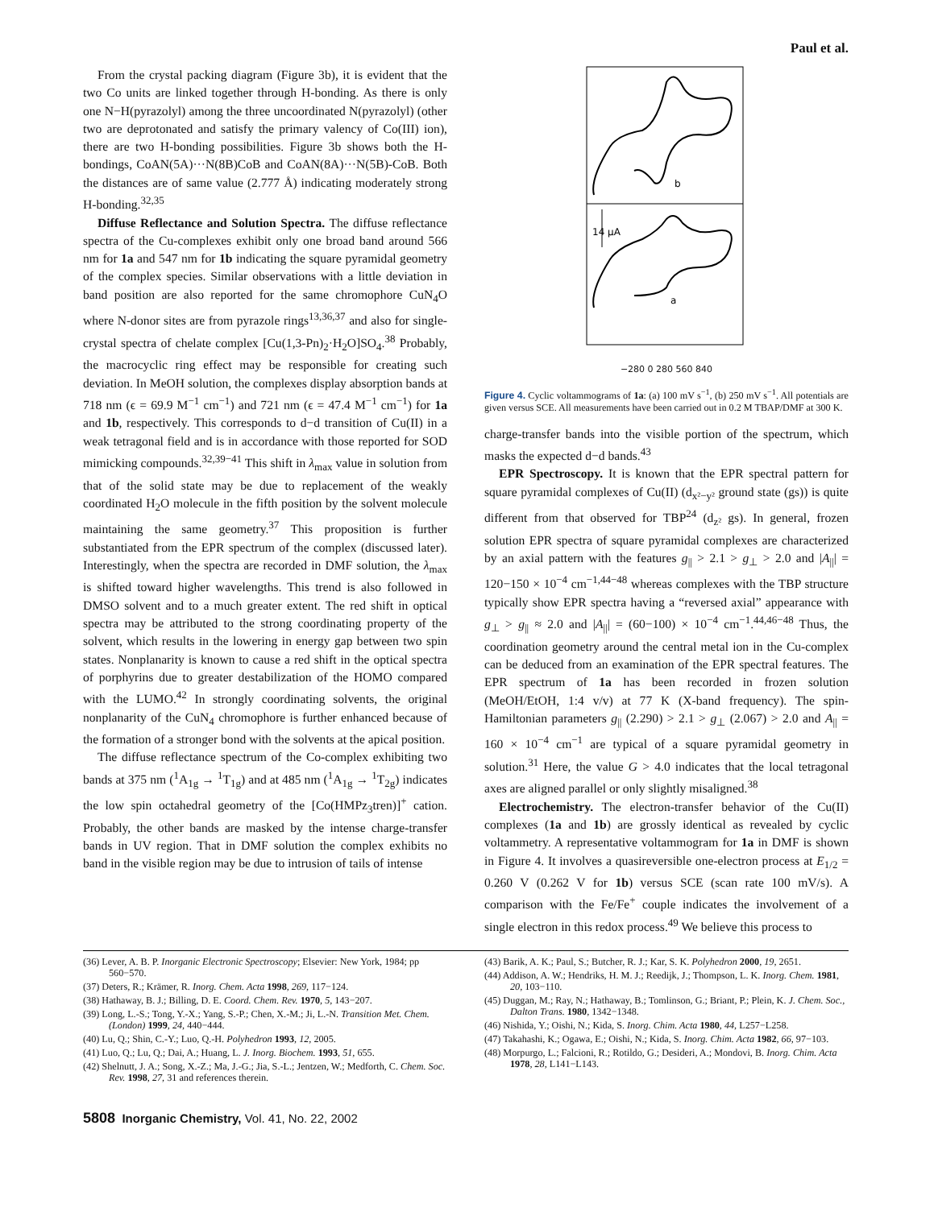Paul et al.
From the crystal packing diagram (Figure 3b), it is evident that the two Co units are linked together through H-bonding. As there is only one N−H(pyrazolyl) among the three uncoordinated N(pyrazolyl) (other two are deprotonated and satisfy the primary valency of Co(III) ion), there are two H-bonding possibilities. Figure 3b shows both the H-bondings, CoAN(5A)···N(8B)CoB and CoAN(8A)···N(5B)-CoB. Both the distances are of same value (2.777 Å) indicating moderately strong H-bonding.<sup>32,35</sup>
Diffuse Reflectance and Solution Spectra. The diffuse reflectance spectra of the Cu-complexes exhibit only one broad band around 566 nm for 1a and 547 nm for 1b indicating the square pyramidal geometry of the complex species. Similar observations with a little deviation in band position are also reported for the same chromophore CuN<sub>4</sub>O where N-donor sites are from pyrazole rings<sup>13,36,37</sup> and also for single-crystal spectra of chelate complex [Cu(1,3-Pn)<sub>2</sub>·H<sub>2</sub>O]SO<sub>4</sub>.<sup>38</sup> Probably, the macrocyclic ring effect may be responsible for creating such deviation. In MeOH solution, the complexes display absorption bands at 718 nm (ϵ = 69.9 M<sup>−1</sup> cm<sup>−1</sup>) and 721 nm (ϵ = 47.4 M<sup>−1</sup> cm<sup>−1</sup>) for 1a and 1b, respectively. This corresponds to d−d transition of Cu(II) in a weak tetragonal field and is in accordance with those reported for SOD mimicking compounds.<sup>32,39−41</sup> This shift in λ<sub>max</sub> value in solution from that of the solid state may be due to replacement of the weakly coordinated H<sub>2</sub>O molecule in the fifth position by the solvent molecule maintaining the same geometry.<sup>37</sup> This proposition is further substantiated from the EPR spectrum of the complex (discussed later). Interestingly, when the spectra are recorded in DMF solution, the λ<sub>max</sub> is shifted toward higher wavelengths. This trend is also followed in DMSO solvent and to a much greater extent. The red shift in optical spectra may be attributed to the strong coordinating property of the solvent, which results in the lowering in energy gap between two spin states. Nonplanarity is known to cause a red shift in the optical spectra of porphyrins due to greater destabilization of the HOMO compared with the LUMO.<sup>42</sup> In strongly coordinating solvents, the original nonplanarity of the CuN<sub>4</sub> chromophore is further enhanced because of the formation of a stronger bond with the solvents at the apical position.
The diffuse reflectance spectrum of the Co-complex exhibiting two bands at 375 nm (<sup>1</sup>A<sub>1g</sub> → <sup>1</sup>T<sub>1g</sub>) and at 485 nm (<sup>1</sup>A<sub>1g</sub> → <sup>1</sup>T<sub>2g</sub>) indicates the low spin octahedral geometry of the [Co(HMPz<sub>3</sub>tren)]<sup>+</sup> cation. Probably, the other bands are masked by the intense charge-transfer bands in UV region. That in DMF solution the complex exhibits no band in the visible region may be due to intrusion of tails of intense
14 μA
b
a
−280 0 280 560 840
Figure 4. Cyclic voltammograms of 1a: (a) 100 mV s<sup>−1</sup>, (b) 250 mV s<sup>−1</sup>. All potentials are given versus SCE. All measurements have been carried out in 0.2 M TBAP/DMF at 300 K.
charge-transfer bands into the visible portion of the spectrum, which masks the expected d−d bands.<sup>43</sup>
EPR Spectroscopy. It is known that the EPR spectral pattern for square pyramidal complexes of Cu(II) (d<sub>x²−y²</sub> ground state (gs)) is quite different from that observed for TBP<sup>24</sup> (d<sub>z²</sub> gs). In general, frozen solution EPR spectra of square pyramidal complexes are characterized by an axial pattern with the features g<sub>||</sub> > 2.1 > g<sub>⊥</sub> > 2.0 and |A<sub>||</sub>| = 120−150 × 10<sup>−4</sup> cm<sup>−1,44−48</sup> whereas complexes with the TBP structure typically show EPR spectra having a “reversed axial” appearance with g<sub>⊥</sub> > g<sub>||</sub> ≈ 2.0 and |A<sub>||</sub>| = (60−100) × 10<sup>−4</sup> cm<sup>−1</sup>.<sup>44,46−48</sup> Thus, the coordination geometry around the central metal ion in the Cu-complex can be deduced from an examination of the EPR spectral features. The EPR spectrum of 1a has been recorded in frozen solution (MeOH/EtOH, 1:4 v/v) at 77 K (X-band frequency). The spin-Hamiltonian parameters g<sub>||</sub> (2.290) > 2.1 > g<sub>⊥</sub> (2.067) > 2.0 and A<sub>||</sub> = 160 × 10<sup>−4</sup> cm<sup>−1</sup> are typical of a square pyramidal geometry in solution.<sup>31</sup> Here, the value G > 4.0 indicates that the local tetragonal axes are aligned parallel or only slightly misaligned.<sup>38</sup>
Electrochemistry. The electron-transfer behavior of the Cu(II) complexes (1a and 1b) are grossly identical as revealed by cyclic voltammetry. A representative voltammogram for 1a in DMF is shown in Figure 4. It involves a quasireversible one-electron process at E<sub>1/2</sub> = 0.260 V (0.262 V for 1b) versus SCE (scan rate 100 mV/s). A comparison with the Fe/Fe<sup>+</sup> couple indicates the involvement of a single electron in this redox process.<sup>49</sup> We believe this process to
(36) Lever, A. B. P. Inorganic Electronic Spectroscopy; Elsevier: New York, 1984; pp 560−570.
(37) Deters, R.; Krämer, R. Inorg. Chem. Acta 1998, 269, 117−124.
(38) Hathaway, B. J.; Billing, D. E. Coord. Chem. Rev. 1970, 5, 143−207.
(39) Long, L.-S.; Tong, Y.-X.; Yang, S.-P.; Chen, X.-M.; Ji, L.-N. Transition Met. Chem. (London) 1999, 24, 440−444.
(40) Lu, Q.; Shin, C.-Y.; Luo, Q.-H. Polyhedron 1993, 12, 2005.
(41) Luo, Q.; Lu, Q.; Dai, A.; Huang, L. J. Inorg. Biochem. 1993, 51, 655.
(42) Shelnutt, J. A.; Song, X.-Z.; Ma, J.-G.; Jia, S.-L.; Jentzen, W.; Medforth, C. Chem. Soc. Rev. 1998, 27, 31 and references therein.
(43) Barik, A. K.; Paul, S.; Butcher, R. J.; Kar, S. K. Polyhedron 2000, 19, 2651.
(44) Addison, A. W.; Hendriks, H. M. J.; Reedijk, J.; Thompson, L. K. Inorg. Chem. 1981, 20, 103−110.
(45) Duggan, M.; Ray, N.; Hathaway, B.; Tomlinson, G.; Briant, P.; Plein, K. J. Chem. Soc., Dalton Trans. 1980, 1342−1348.
(46) Nishida, Y.; Oishi, N.; Kida, S. Inorg. Chim. Acta 1980, 44, L257−L258.
(47) Takahashi, K.; Ogawa, E.; Oishi, N.; Kida, S. Inorg. Chim. Acta 1982, 66, 97−103.
(48) Morpurgo, L.; Falcioni, R.; Rotildo, G.; Desideri, A.; Mondovi, B. Inorg. Chim. Acta 1978, 28, L141−L143.
5808 Inorganic Chemistry, Vol. 41, No. 22, 2002